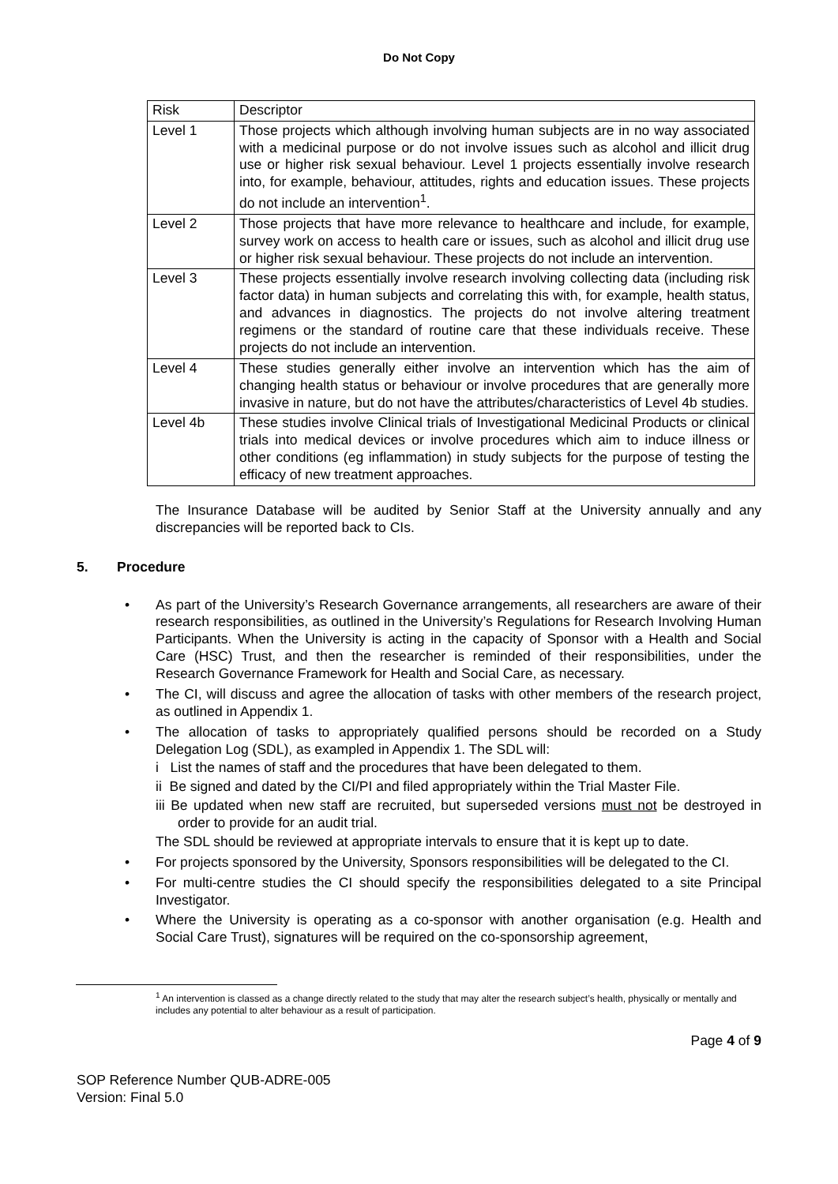Do Not Copy
| Risk | Descriptor |
| Level 1 | Those projects which although involving human subjects are in no way associated with a medicinal purpose or do not involve issues such as alcohol and illicit drug use or higher risk sexual behaviour. Level 1 projects essentially involve research into, for example, behaviour, attitudes, rights and education issues. These projects do not include an intervention<sup>1</sup>. |
| Level 2 | Those projects that have more relevance to healthcare and include, for example, survey work on access to health care or issues, such as alcohol and illicit drug use or higher risk sexual behaviour. These projects do not include an intervention. |
| Level 3 | These projects essentially involve research involving collecting data (including risk factor data) in human subjects and correlating this with, for example, health status, and advances in diagnostics. The projects do not involve altering treatment regimens or the standard of routine care that these individuals receive. These projects do not include an intervention. |
| Level 4 | These studies generally either involve an intervention which has the aim of changing health status or behaviour or involve procedures that are generally more invasive in nature, but do not have the attributes/characteristics of Level 4b studies. |
| Level 4b | These studies involve Clinical trials of Investigational Medicinal Products or clinical trials into medical devices or involve procedures which aim to induce illness or other conditions (eg inflammation) in study subjects for the purpose of testing the efficacy of new treatment approaches. |
The Insurance Database will be audited by Senior Staff at the University annually and any discrepancies will be reported back to CIs.
5. Procedure
• As part of the University’s Research Governance arrangements, all researchers are aware of their research responsibilities, as outlined in the University’s Regulations for Research Involving Human Participants. When the University is acting in the capacity of Sponsor with a Health and Social Care (HSC) Trust, and then the researcher is reminded of their responsibilities, under the Research Governance Framework for Health and Social Care, as necessary.
• The CI, will discuss and agree the allocation of tasks with other members of the research project, as outlined in Appendix 1.
• The allocation of tasks to appropriately qualified persons should be recorded on a Study Delegation Log (SDL), as exampled in Appendix 1. The SDL will:
i List the names of staff and the procedures that have been delegated to them.
ii Be signed and dated by the CI/PI and filed appropriately within the Trial Master File.
iii Be updated when new staff are recruited, but superseded versions must not be destroyed in order to provide for an audit trial.
The SDL should be reviewed at appropriate intervals to ensure that it is kept up to date.
• For projects sponsored by the University, Sponsors responsibilities will be delegated to the CI.
• For multi-centre studies the CI should specify the responsibilities delegated to a site Principal Investigator.
• Where the University is operating as a co-sponsor with another organisation (e.g. Health and Social Care Trust), signatures will be required on the co-sponsorship agreement,
<sup>1</sup> An intervention is classed as a change directly related to the study that may alter the research subject’s health, physically or mentally and includes any potential to alter behaviour as a result of participation.
Page 4 of 9
SOP Reference Number QUB-ADRE-005
Version: Final 5.0